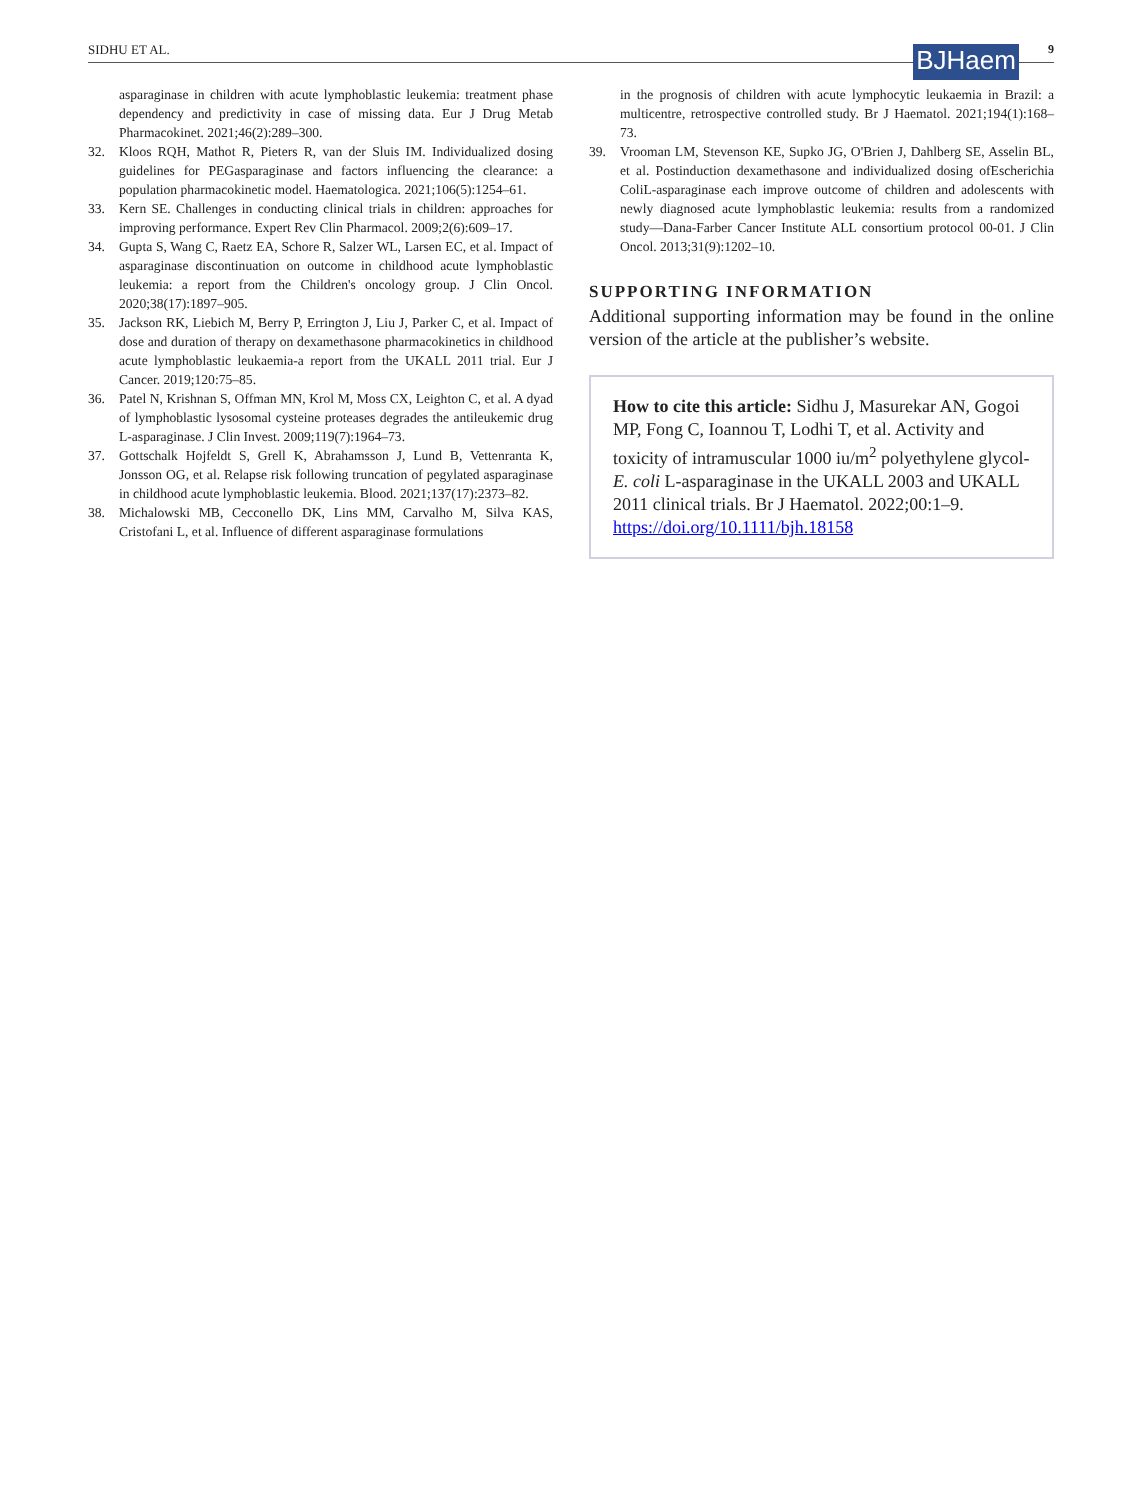SIDHU ET AL. BJHaem 9
asparaginase in children with acute lymphoblastic leukemia: treatment phase dependency and predictivity in case of missing data. Eur J Drug Metab Pharmacokinet. 2021;46(2):289–300.
32. Kloos RQH, Mathot R, Pieters R, van der Sluis IM. Individualized dosing guidelines for PEGasparaginase and factors influencing the clearance: a population pharmacokinetic model. Haematologica. 2021;106(5):1254–61.
33. Kern SE. Challenges in conducting clinical trials in children: approaches for improving performance. Expert Rev Clin Pharmacol. 2009;2(6):609–17.
34. Gupta S, Wang C, Raetz EA, Schore R, Salzer WL, Larsen EC, et al. Impact of asparaginase discontinuation on outcome in childhood acute lymphoblastic leukemia: a report from the Children's oncology group. J Clin Oncol. 2020;38(17):1897–905.
35. Jackson RK, Liebich M, Berry P, Errington J, Liu J, Parker C, et al. Impact of dose and duration of therapy on dexamethasone pharmacokinetics in childhood acute lymphoblastic leukaemia-a report from the UKALL 2011 trial. Eur J Cancer. 2019;120:75–85.
36. Patel N, Krishnan S, Offman MN, Krol M, Moss CX, Leighton C, et al. A dyad of lymphoblastic lysosomal cysteine proteases degrades the antileukemic drug L-asparaginase. J Clin Invest. 2009;119(7):1964–73.
37. Gottschalk Hojfeldt S, Grell K, Abrahamsson J, Lund B, Vettenranta K, Jonsson OG, et al. Relapse risk following truncation of pegylated asparaginase in childhood acute lymphoblastic leukemia. Blood. 2021;137(17):2373–82.
38. Michalowski MB, Cecconello DK, Lins MM, Carvalho M, Silva KAS, Cristofani L, et al. Influence of different asparaginase formulations
in the prognosis of children with acute lymphocytic leukaemia in Brazil: a multicentre, retrospective controlled study. Br J Haematol. 2021;194(1):168–73.
39. Vrooman LM, Stevenson KE, Supko JG, O'Brien J, Dahlberg SE, Asselin BL, et al. Postinduction dexamethasone and individualized dosing ofEscherichia ColiL-asparaginase each improve outcome of children and adolescents with newly diagnosed acute lymphoblastic leukemia: results from a randomized study—Dana-Farber Cancer Institute ALL consortium protocol 00-01. J Clin Oncol. 2013;31(9):1202–10.
SUPPORTING INFORMATION
Additional supporting information may be found in the online version of the article at the publisher’s website.
How to cite this article: Sidhu J, Masurekar AN, Gogoi MP, Fong C, Ioannou T, Lodhi T, et al. Activity and toxicity of intramuscular 1000 iu/m<sup>2</sup> polyethylene glycol-E. coli L-asparaginase in the UKALL 2003 and UKALL 2011 clinical trials. Br J Haematol. 2022;00:1–9. https://doi.org/10.1111/bjh.18158